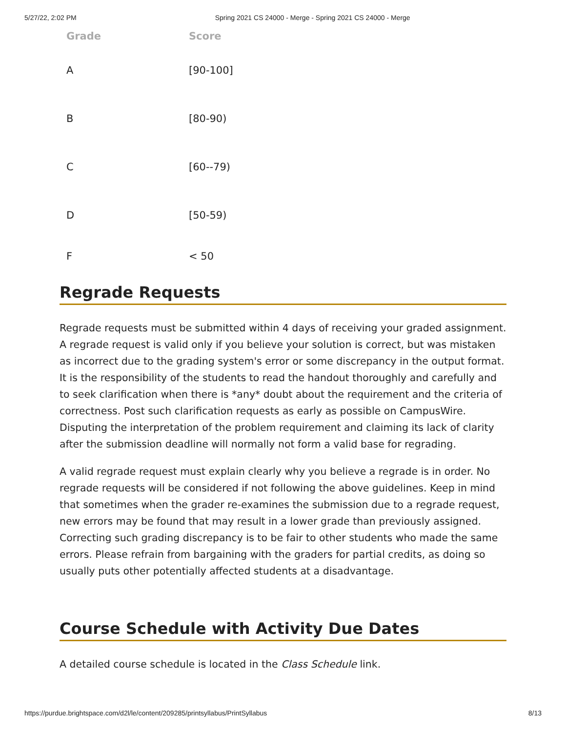5/27/22, 2:02 PM Spring 2021 CS 24000 - Merge - Spring 2021 CS 24000 - Merge
| Grade | Score |
| --- | --- |
| A | [90-100] |
| B | [80-90) |
| C | [60--79) |
| D | [50-59) |
| F | < 50 |
Regrade Requests
Regrade requests must be submitted within 4 days of receiving your graded assignment. A regrade request is valid only if you believe your solution is correct, but was mistaken as incorrect due to the grading system's error or some discrepancy in the output format. It is the responsibility of the students to read the handout thoroughly and carefully and to seek clarification when there is *any* doubt about the requirement and the criteria of correctness. Post such clarification requests as early as possible on CampusWire. Disputing the interpretation of the problem requirement and claiming its lack of clarity after the submission deadline will normally not form a valid base for regrading.
A valid regrade request must explain clearly why you believe a regrade is in order. No regrade requests will be considered if not following the above guidelines. Keep in mind that sometimes when the grader re-examines the submission due to a regrade request, new errors may be found that may result in a lower grade than previously assigned. Correcting such grading discrepancy is to be fair to other students who made the same errors. Please refrain from bargaining with the graders for partial credits, as doing so usually puts other potentially affected students at a disadvantage.
Course Schedule with Activity Due Dates
A detailed course schedule is located in the Class Schedule link.
https://purdue.brightspace.com/d2l/le/content/209285/printsyllabus/PrintSyllabus 8/13